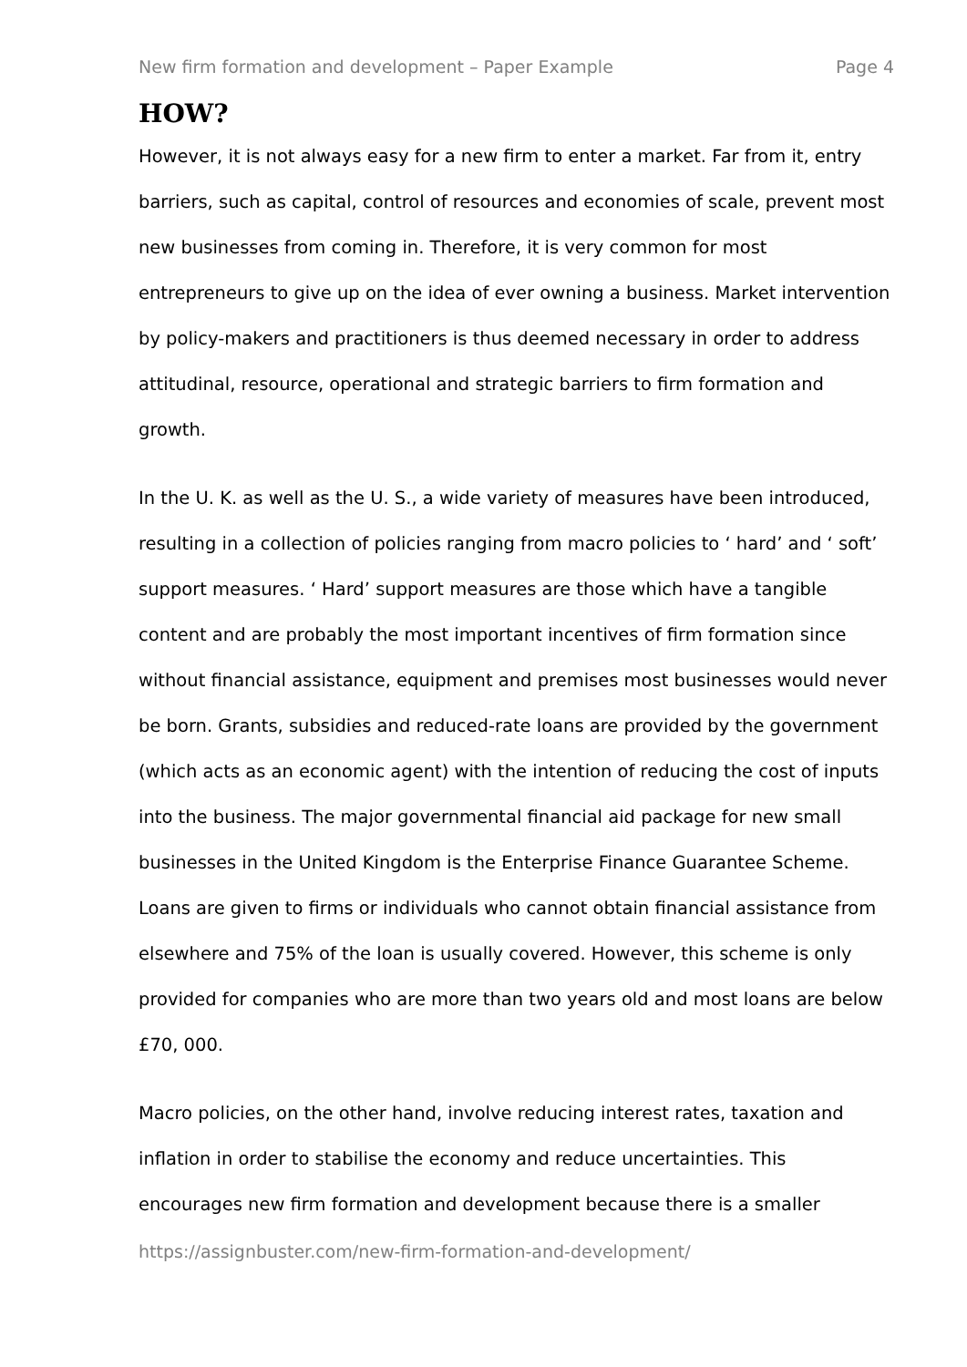New firm formation and development – Paper Example Page 4
HOW?
However, it is not always easy for a new firm to enter a market. Far from it, entry barriers, such as capital, control of resources and economies of scale, prevent most new businesses from coming in. Therefore, it is very common for most entrepreneurs to give up on the idea of ever owning a business. Market intervention by policy-makers and practitioners is thus deemed necessary in order to address attitudinal, resource, operational and strategic barriers to firm formation and growth.
In the U. K. as well as the U. S., a wide variety of measures have been introduced, resulting in a collection of policies ranging from macro policies to ‘ hard’ and ‘ soft’ support measures. ‘ Hard’ support measures are those which have a tangible content and are probably the most important incentives of firm formation since without financial assistance, equipment and premises most businesses would never be born. Grants, subsidies and reduced-rate loans are provided by the government (which acts as an economic agent) with the intention of reducing the cost of inputs into the business. The major governmental financial aid package for new small businesses in the United Kingdom is the Enterprise Finance Guarantee Scheme. Loans are given to firms or individuals who cannot obtain financial assistance from elsewhere and 75% of the loan is usually covered. However, this scheme is only provided for companies who are more than two years old and most loans are below £70, 000.
Macro policies, on the other hand, involve reducing interest rates, taxation and inflation in order to stabilise the economy and reduce uncertainties. This encourages new firm formation and development because there is a smaller
https://assignbuster.com/new-firm-formation-and-development/